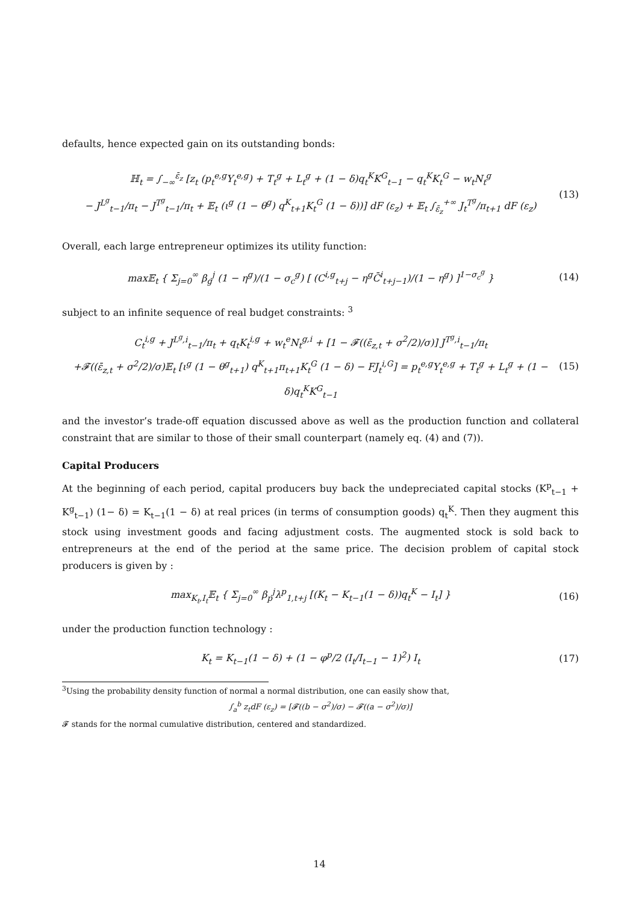defaults, hence expected gain on its outstanding bonds:
ℍ<sub>t</sub> = ∫<sub>−∞</sub><sup>ε̄<sub>z</sub></sup> [z<sub>t</sub> (p<sub>t</sub><sup>e,g</sup>Y<sub>t</sub><sup>e,g</sup>) + T<sub>t</sub><sup>g</sup> + L<sub>t</sub><sup>g</sup> + (1 − δ)q<sub>t</sub><sup>K</sup>K<sup>G</sup><sub>t−1</sub> − q<sub>t</sub><sup>K</sup>K<sub>t</sub><sup>G</sup> − w<sub>t</sub>N<sub>t</sub><sup>g</sup>
− J<sup>L<sup>g</sup></sup><sub>t−1</sub>/π<sub>t</sub> − J<sup>T<sup>g</sup></sup><sub>t−1</sub>/π<sub>t</sub> + 𝔼<sub>t</sub> (ι<sup>g</sup> (1 − θ<sup>g</sup>) q<sup>K</sup><sub>t+1</sub>K<sub>t</sub><sup>G</sup> (1 − δ))] dF (ε<sub>z</sub>) + 𝔼<sub>t</sub> ∫<sub>ε̄<sub>z</sub></sub><sup>+∞</sup> J<sub>t</sub><sup>T<sup>g</sup></sup>/π<sub>t+1</sub> dF (ε<sub>z</sub>)
(13)
Overall, each large entrepreneur optimizes its utility function:
max𝔼<sub>t</sub> { Σ<sub>j=0</sub><sup>∞</sup> β<sub>g</sub><sup>j</sup> (1 − η<sup>g</sup>)/(1 − σ<sub>c</sub><sup>g</sup>) [ (C<sup>i,g</sup><sub>t+j</sub> − η<sup>g</sup>C̄<sup>i</sup><sub>t+j−1</sub>)/(1 − η<sup>g</sup>) ]<sup>1−σ<sub>c</sub><sup>g</sup></sup> }
(14)
subject to an infinite sequence of real budget constraints: <sup>3</sup>
C<sub>t</sub><sup>i,g</sup> + J<sup>L<sup>g</sup>,i</sup><sub>t−1</sub>/π<sub>t</sub> + q<sub>t</sub>K<sub>t</sub><sup>i,g</sup> + w<sub>t</sub><sup>e</sup>N<sub>t</sub><sup>g,i</sup> + [1 − 𝓕((ε̄<sub>z,t</sub> + σ<sup>2</sup>/2)/σ)] J<sup>T<sup>g</sup>,i</sup><sub>t−1</sub>/π<sub>t</sub>
+𝓕((ε̄<sub>z,t</sub> + σ<sup>2</sup>/2)/σ)𝔼<sub>t</sub> [ι<sup>g</sup> (1 − θ<sup>g</sup><sub>t+1</sub>) q<sup>K</sup><sub>t+1</sub>π<sub>t+1</sub>K<sub>t</sub><sup>G</sup> (1 − δ) − FJ<sub>t</sub><sup>i,G</sup>] = p<sub>t</sub><sup>e,g</sup>Y<sub>t</sub><sup>e,g</sup> + T<sub>t</sub><sup>g</sup> + L<sub>t</sub><sup>g</sup> + (1 − δ)q<sub>t</sub><sup>K</sup>K<sup>G</sup><sub>t−1</sub>
(15)
and the investor’s trade-off equation discussed above as well as the production function and collateral constraint that are similar to those of their small counterpart (namely eq. (4) and (7)).
Capital Producers
At the beginning of each period, capital producers buy back the undepreciated capital stocks (K<sup>p</sup><sub>t−1</sub> + K<sup>g</sup><sub>t−1</sub>) (1− δ) = K<sub>t−1</sub>(1 − δ) at real prices (in terms of consumption goods) q<sub>t</sub><sup>K</sup>. Then they augment this stock using investment goods and facing adjustment costs. The augmented stock is sold back to entrepreneurs at the end of the period at the same price. The decision problem of capital stock producers is given by :
max<sub>K<sub>t</sub>,I<sub>t</sub></sub>𝔼<sub>t</sub> { Σ<sub>j=0</sub><sup>∞</sup> β<sub>p</sub><sup>j</sup>λ<sup>p</sup><sub>1,t+j</sub> [(K<sub>t</sub> − K<sub>t−1</sub>(1 − δ))q<sub>t</sub><sup>K</sup> − I<sub>t</sub>] }
(16)
under the production function technology :
K<sub>t</sub> = K<sub>t−1</sub>(1 − δ) + (1 − φ<sup>p</sup>/2 (I<sub>t</sub>/I<sub>t−1</sub> − 1)<sup>2</sup>) I<sub>t</sub>
(17)
<sup>3</sup> Using the probability density function of normal a normal distribution, one can easily show that,
∫<sub>a</sub><sup>b</sup> z<sub>t</sub>dF (ε<sub>z</sub>) = [𝓕((b − σ<sup>2</sup>)/σ) − 𝓕((a − σ<sup>2</sup>)/σ)]
𝓕 stands for the normal cumulative distribution, centered and standardized.
14